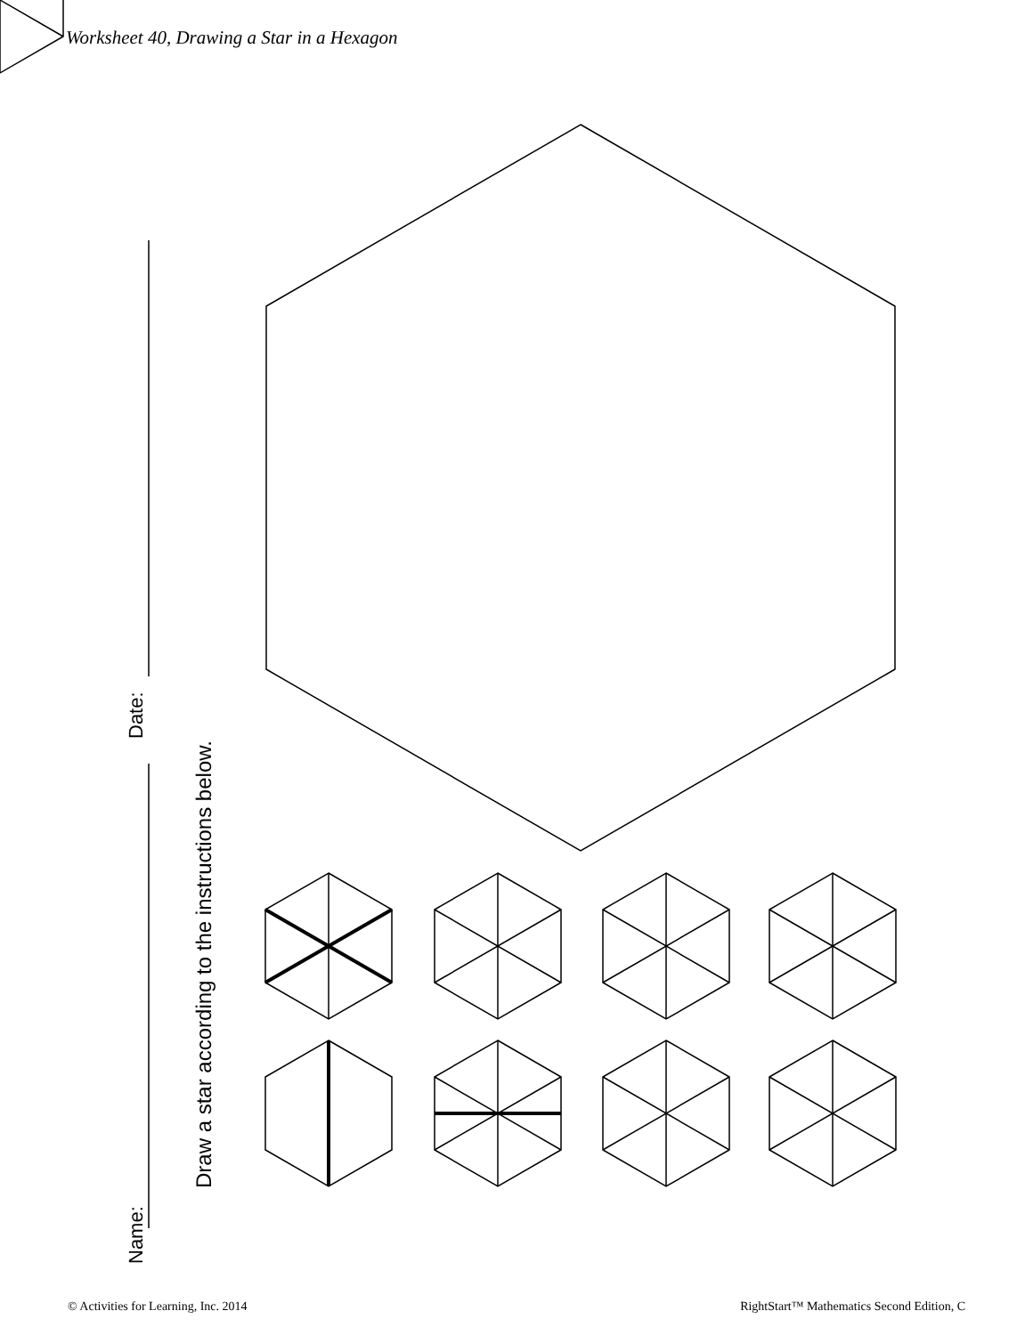Worksheet 40, Drawing a Star in a Hexagon
Name:
Date:
Draw a star according to the instructions below.
© Activities for Learning, Inc. 2014
RightStart™ Mathematics Second Edition, C